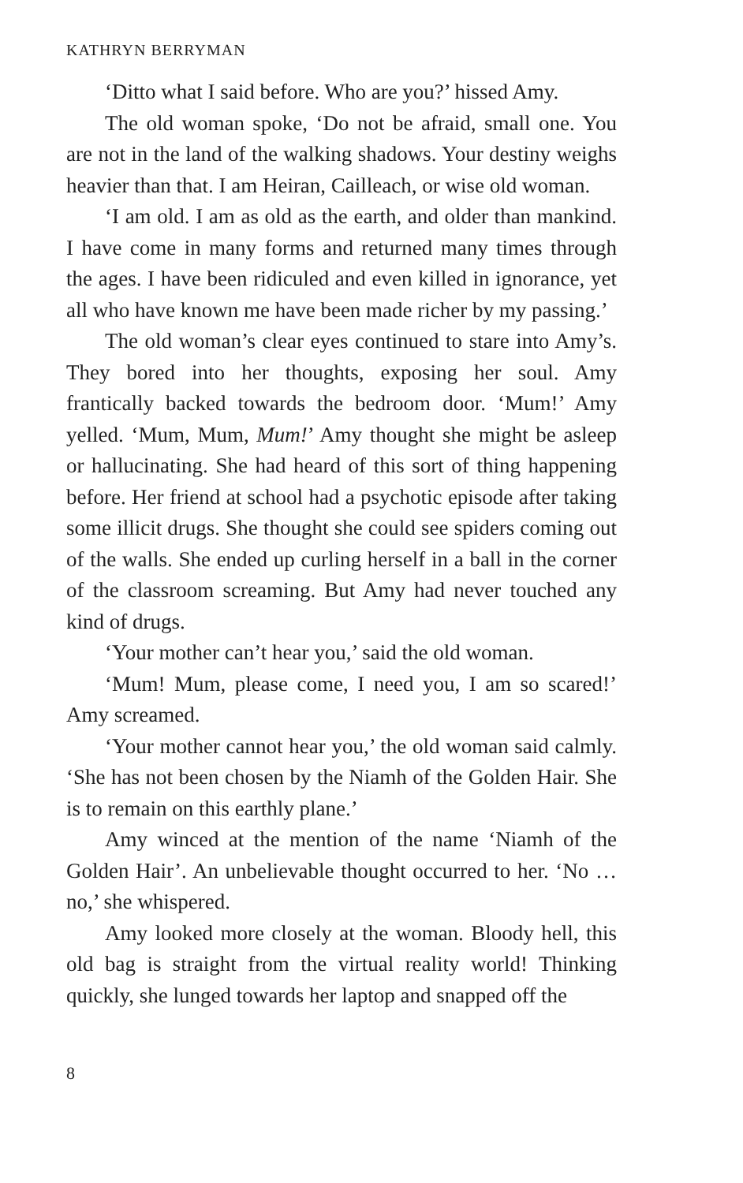KATHRYN BERRYMAN
‘Ditto what I said before. Who are you?’ hissed Amy.
The old woman spoke, ‘Do not be afraid, small one. You are not in the land of the walking shadows. Your destiny weighs heavier than that. I am Heiran, Cailleach, or wise old woman.
‘I am old. I am as old as the earth, and older than mankind. I have come in many forms and returned many times through the ages. I have been ridiculed and even killed in ignorance, yet all who have known me have been made richer by my passing.’
The old woman’s clear eyes continued to stare into Amy’s. They bored into her thoughts, exposing her soul. Amy frantically backed towards the bedroom door. ‘Mum!’ Amy yelled. ‘Mum, Mum, Mum!’ Amy thought she might be asleep or hallucinating. She had heard of this sort of thing happening before. Her friend at school had a psychotic episode after taking some illicit drugs. She thought she could see spiders coming out of the walls. She ended up curling herself in a ball in the corner of the classroom screaming. But Amy had never touched any kind of drugs.
‘Your mother can’t hear you,’ said the old woman.
‘Mum! Mum, please come, I need you, I am so scared!’ Amy screamed.
‘Your mother cannot hear you,’ the old woman said calmly. ‘She has not been chosen by the Niamh of the Golden Hair. She is to remain on this earthly plane.’
Amy winced at the mention of the name ‘Niamh of the Golden Hair’. An unbelievable thought occurred to her. ‘No … no,’ she whispered.
Amy looked more closely at the woman. Bloody hell, this old bag is straight from the virtual reality world! Thinking quickly, she lunged towards her laptop and snapped off the
8